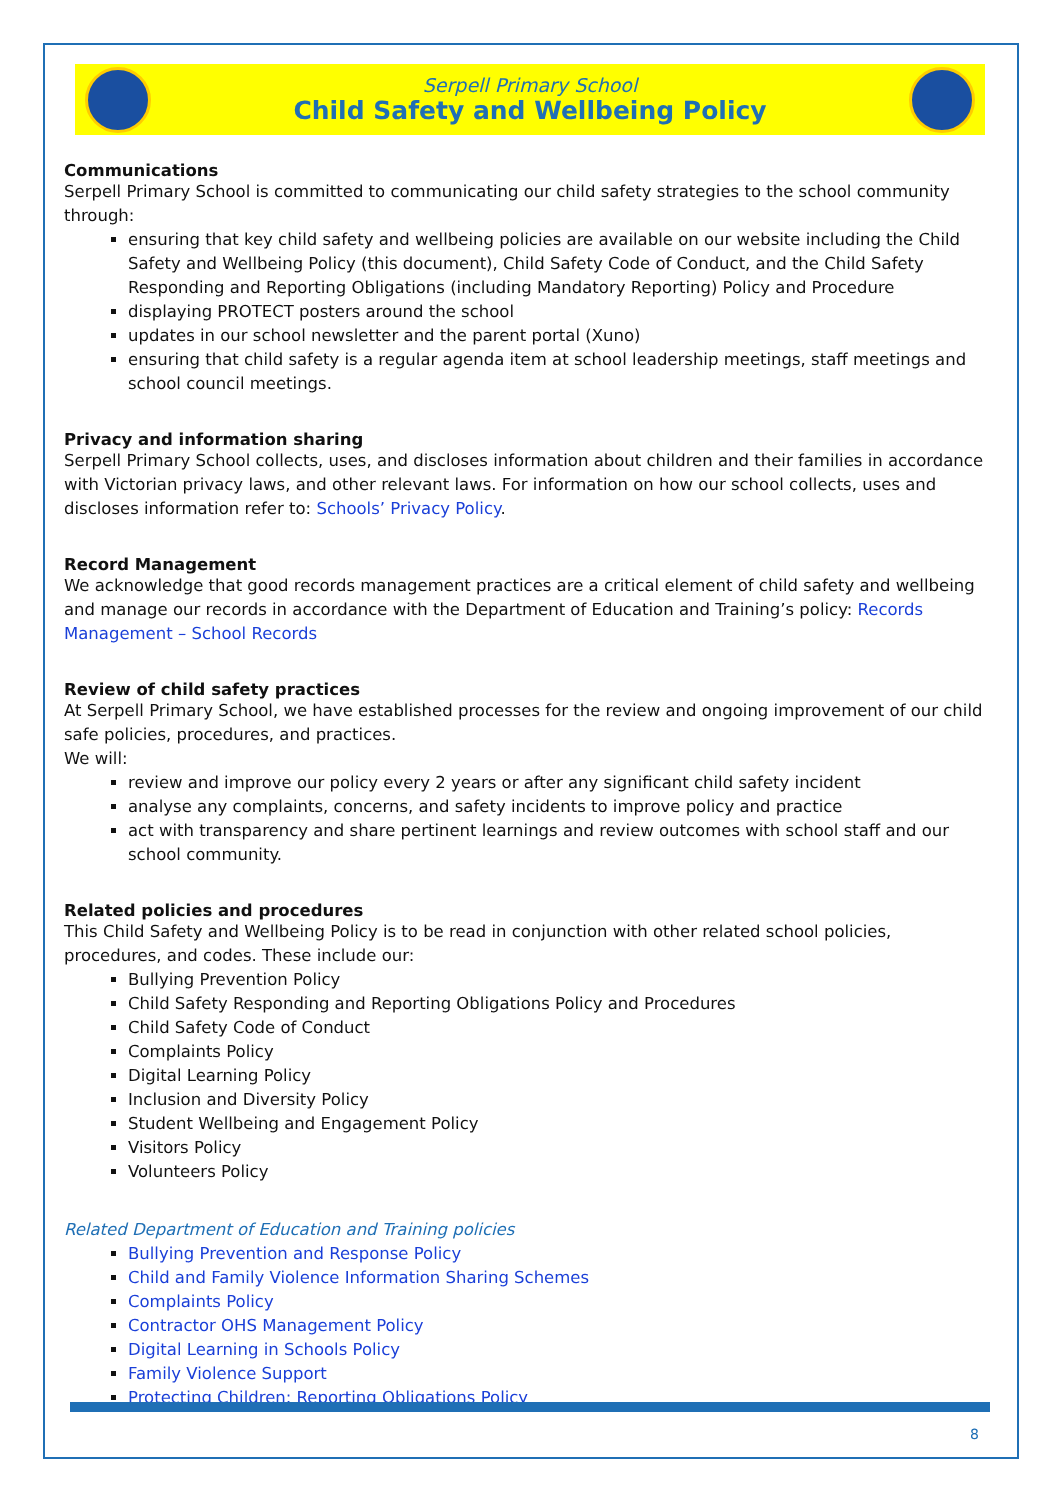Serpell Primary School
Child Safety and Wellbeing Policy
Communications
Serpell Primary School is committed to communicating our child safety strategies to the school community through:
ensuring that key child safety and wellbeing policies are available on our website including the Child Safety and Wellbeing Policy (this document), Child Safety Code of Conduct, and the Child Safety Responding and Reporting Obligations (including Mandatory Reporting) Policy and Procedure
displaying PROTECT posters around the school
updates in our school newsletter and the parent portal (Xuno)
ensuring that child safety is a regular agenda item at school leadership meetings, staff meetings and school council meetings.
Privacy and information sharing
Serpell Primary School collects, uses, and discloses information about children and their families in accordance with Victorian privacy laws, and other relevant laws. For information on how our school collects, uses and discloses information refer to: Schools’ Privacy Policy.
Record Management
We acknowledge that good records management practices are a critical element of child safety and wellbeing and manage our records in accordance with the Department of Education and Training’s policy: Records Management – School Records
Review of child safety practices
At Serpell Primary School, we have established processes for the review and ongoing improvement of our child safe policies, procedures, and practices.
We will:
review and improve our policy every 2 years or after any significant child safety incident
analyse any complaints, concerns, and safety incidents to improve policy and practice
act with transparency and share pertinent learnings and review outcomes with school staff and our school community.
Related policies and procedures
This Child Safety and Wellbeing Policy is to be read in conjunction with other related school policies, procedures, and codes. These include our:
Bullying Prevention Policy
Child Safety Responding and Reporting Obligations Policy and Procedures
Child Safety Code of Conduct
Complaints Policy
Digital Learning Policy
Inclusion and Diversity Policy
Student Wellbeing and Engagement Policy
Visitors Policy
Volunteers Policy
Related Department of Education and Training policies
Bullying Prevention and Response Policy
Child and Family Violence Information Sharing Schemes
Complaints Policy
Contractor OHS Management Policy
Digital Learning in Schools Policy
Family Violence Support
Protecting Children: Reporting Obligations Policy
8